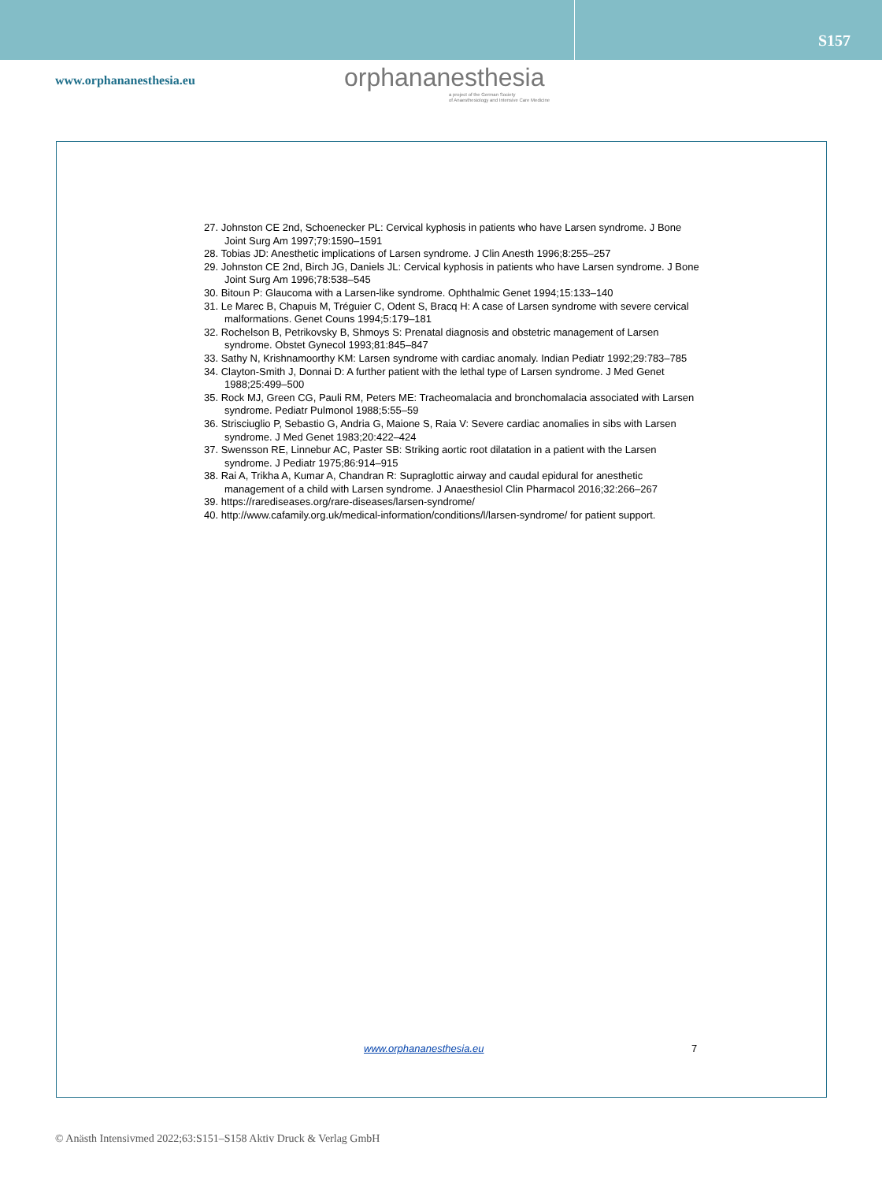S157
www.orphananesthesia.eu
orphananesthesia
a project of the German Society
of Anaesthesiology and Intensive Care Medicine
27. Johnston CE 2nd, Schoenecker PL: Cervical kyphosis in patients who have Larsen syndrome. J Bone Joint Surg Am 1997;79:1590–1591
28. Tobias JD: Anesthetic implications of Larsen syndrome. J Clin Anesth 1996;8:255–257
29. Johnston CE 2nd, Birch JG, Daniels JL: Cervical kyphosis in patients who have Larsen syndrome. J Bone Joint Surg Am 1996;78:538–545
30. Bitoun P: Glaucoma with a Larsen-like syndrome. Ophthalmic Genet 1994;15:133–140
31. Le Marec B, Chapuis M, Tréguier C, Odent S, Bracq H: A case of Larsen syndrome with severe cervical malformations. Genet Couns 1994;5:179–181
32. Rochelson B, Petrikovsky B, Shmoys S: Prenatal diagnosis and obstetric management of Larsen syndrome. Obstet Gynecol 1993;81:845–847
33. Sathy N, Krishnamoorthy KM: Larsen syndrome with cardiac anomaly. Indian Pediatr 1992;29:783–785
34. Clayton-Smith J, Donnai D: A further patient with the lethal type of Larsen syndrome. J Med Genet 1988;25:499–500
35. Rock MJ, Green CG, Pauli RM, Peters ME: Tracheomalacia and bronchomalacia associated with Larsen syndrome. Pediatr Pulmonol 1988;5:55–59
36. Strisciuglio P, Sebastio G, Andria G, Maione S, Raia V: Severe cardiac anomalies in sibs with Larsen syndrome. J Med Genet 1983;20:422–424
37. Swensson RE, Linnebur AC, Paster SB: Striking aortic root dilatation in a patient with the Larsen syndrome. J Pediatr 1975;86:914–915
38. Rai A, Trikha A, Kumar A, Chandran R: Supraglottic airway and caudal epidural for anesthetic management of a child with Larsen syndrome. J Anaesthesiol Clin Pharmacol 2016;32:266–267
39. https://rarediseases.org/rare-diseases/larsen-syndrome/
40. http://www.cafamily.org.uk/medical-information/conditions/l/larsen-syndrome/ for patient support.
www.orphananesthesia.eu 7
© Anästh Intensivmed 2022;63:S151–S158 Aktiv Druck & Verlag GmbH